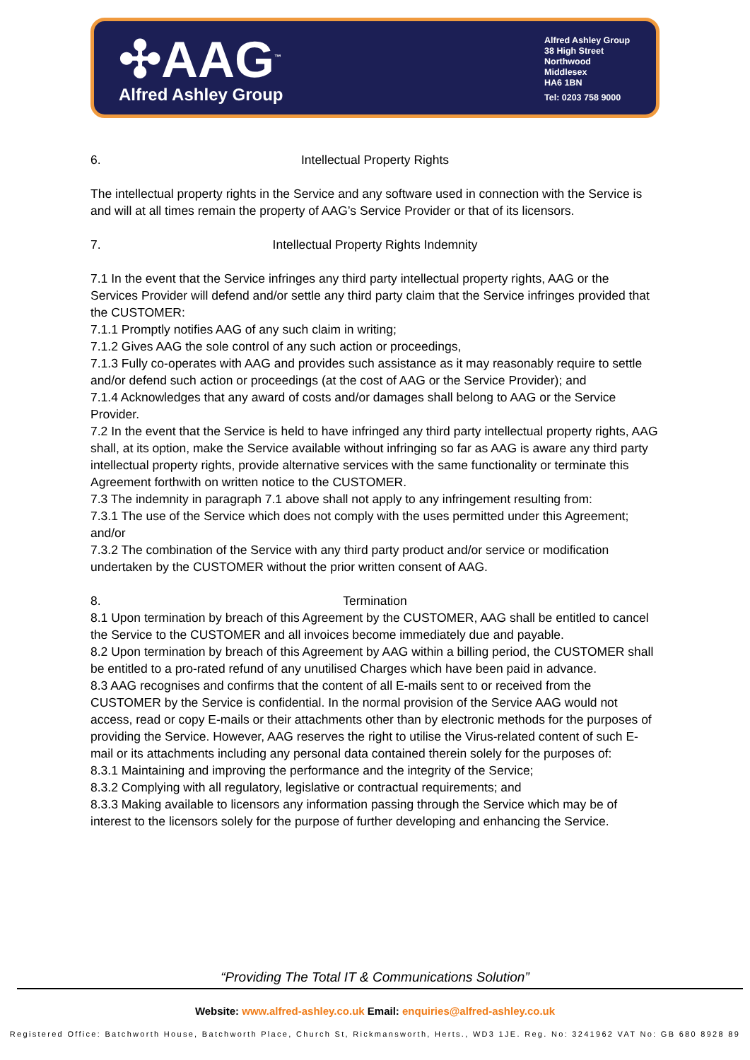✣AAG<sup>™</sup>
Alfred Ashley Group
Alfred Ashley Group
38 High Street
Northwood
Middlesex
HA6 1BN
Tel: 0203 758 9000
6. Intellectual Property Rights
The intellectual property rights in the Service and any software used in connection with the Service is and will at all times remain the property of AAG’s Service Provider or that of its licensors.
7. Intellectual Property Rights Indemnity
7.1 In the event that the Service infringes any third party intellectual property rights, AAG or the Services Provider will defend and/or settle any third party claim that the Service infringes provided that the CUSTOMER:
7.1.1 Promptly notifies AAG of any such claim in writing;
7.1.2 Gives AAG the sole control of any such action or proceedings,
7.1.3 Fully co-operates with AAG and provides such assistance as it may reasonably require to settle and/or defend such action or proceedings (at the cost of AAG or the Service Provider); and
7.1.4 Acknowledges that any award of costs and/or damages shall belong to AAG or the Service Provider.
7.2 In the event that the Service is held to have infringed any third party intellectual property rights, AAG shall, at its option, make the Service available without infringing so far as AAG is aware any third party intellectual property rights, provide alternative services with the same functionality or terminate this Agreement forthwith on written notice to the CUSTOMER.
7.3 The indemnity in paragraph 7.1 above shall not apply to any infringement resulting from:
7.3.1 The use of the Service which does not comply with the uses permitted under this Agreement; and/or
7.3.2 The combination of the Service with any third party product and/or service or modification undertaken by the CUSTOMER without the prior written consent of AAG.
8. Termination
8.1 Upon termination by breach of this Agreement by the CUSTOMER, AAG shall be entitled to cancel the Service to the CUSTOMER and all invoices become immediately due and payable.
8.2 Upon termination by breach of this Agreement by AAG within a billing period, the CUSTOMER shall be entitled to a pro-rated refund of any unutilised Charges which have been paid in advance.
8.3 AAG recognises and confirms that the content of all E-mails sent to or received from the CUSTOMER by the Service is confidential. In the normal provision of the Service AAG would not access, read or copy E-mails or their attachments other than by electronic methods for the purposes of providing the Service. However, AAG reserves the right to utilise the Virus-related content of such E-mail or its attachments including any personal data contained therein solely for the purposes of:
8.3.1 Maintaining and improving the performance and the integrity of the Service;
8.3.2 Complying with all regulatory, legislative or contractual requirements; and
8.3.3 Making available to licensors any information passing through the Service which may be of interest to the licensors solely for the purpose of further developing and enhancing the Service.
“Providing The Total IT & Communications Solution”
Website: www.alfred-ashley.co.uk Email: enquiries@alfred-ashley.co.uk
Registered Office: Batchworth House, Batchworth Place, Church St, Rickmansworth, Herts., WD3 1JE. Reg. No: 3241962 VAT No: GB 680 8928 89